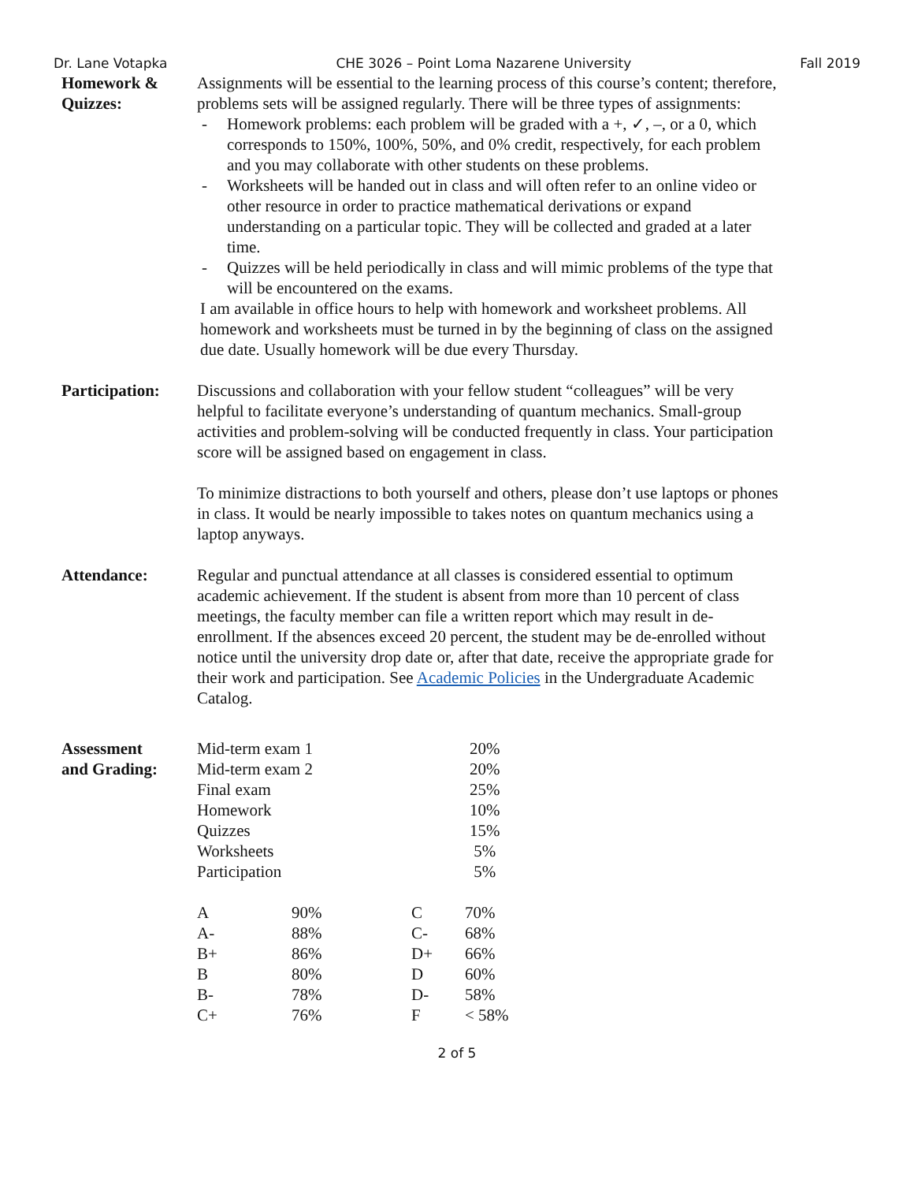Dr. Lane Votapka CHE 3026 – Point Loma Nazarene University Fall 2019
Homework &
Quizzes:
Assignments will be essential to the learning process of this course’s content; therefore, problems sets will be assigned regularly. There will be three types of assignments:
- Homework problems: each problem will be graded with a +, ✓, –, or a 0, which corresponds to 150%, 100%, 50%, and 0% credit, respectively, for each problem and you may collaborate with other students on these problems.
- Worksheets will be handed out in class and will often refer to an online video or other resource in order to practice mathematical derivations or expand understanding on a particular topic. They will be collected and graded at a later time.
- Quizzes will be held periodically in class and will mimic problems of the type that will be encountered on the exams.
I am available in office hours to help with homework and worksheet problems. All homework and worksheets must be turned in by the beginning of class on the assigned due date. Usually homework will be due every Thursday.
Participation:
Discussions and collaboration with your fellow student “colleagues” will be very helpful to facilitate everyone’s understanding of quantum mechanics. Small-group activities and problem-solving will be conducted frequently in class. Your participation score will be assigned based on engagement in class.
To minimize distractions to both yourself and others, please don’t use laptops or phones in class. It would be nearly impossible to takes notes on quantum mechanics using a laptop anyways.
Attendance: Regular and punctual attendance at all classes is considered essential to optimum academic achievement. If the student is absent from more than 10 percent of class meetings, the faculty member can file a written report which may result in de-enrollment. If the absences exceed 20 percent, the student may be de-enrolled without notice until the university drop date or, after that date, receive the appropriate grade for their work and participation. See Academic Policies in the Undergraduate Academic Catalog.
Assessment
and Grading:
| Mid-term exam 1 | 20% |
| Mid-term exam 2 | 20% |
| Final exam | 25% |
| Homework | 10% |
| Quizzes | 15% |
| Worksheets | 5% |
| Participation | 5% |
| A | 90% | C | 70% |
| A- | 88% | C- | 68% |
| B+ | 86% | D+ | 66% |
| B | 80% | D | 60% |
| B- | 78% | D- | 58% |
| C+ | 76% | F | < 58% |
2 of 5